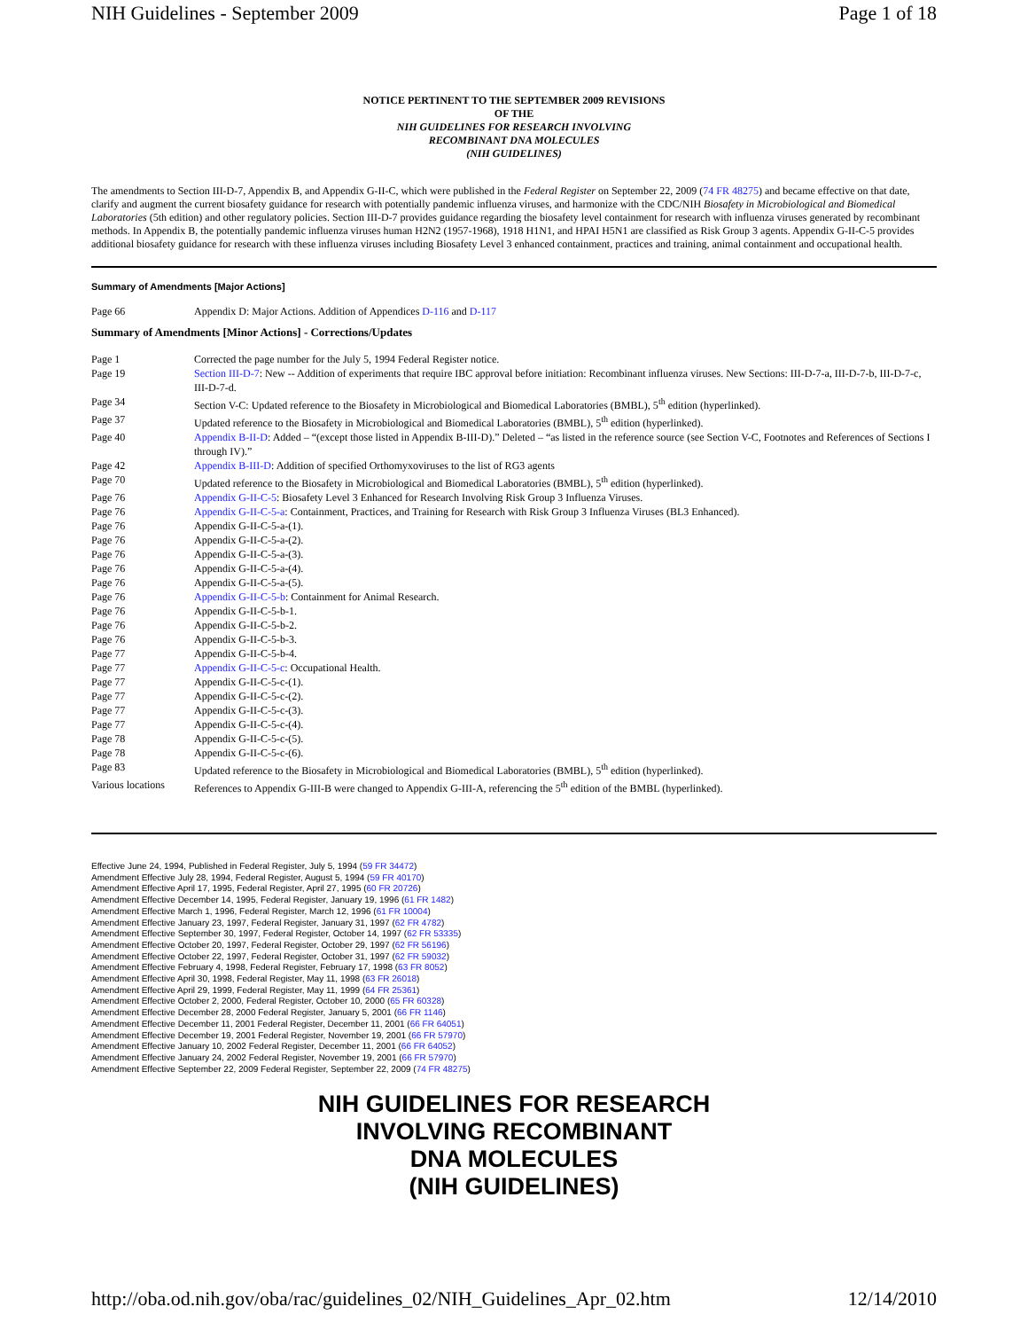NIH Guidelines - September 2009 Page 1 of 18
NOTICE PERTINENT TO THE SEPTEMBER 2009 REVISIONS
OF THE
NIH GUIDELINES FOR RESEARCH INVOLVING
RECOMBINANT DNA MOLECULES
(NIH GUIDELINES)
The amendments to Section III-D-7, Appendix B, and Appendix G-II-C, which were published in the Federal Register on September 22, 2009 (74 FR 48275) and became effective on that date, clarify and augment the current biosafety guidance for research with potentially pandemic influenza viruses, and harmonize with the CDC/NIH Biosafety in Microbiological and Biomedical Laboratories (5th edition) and other regulatory policies. Section III-D-7 provides guidance regarding the biosafety level containment for research with influenza viruses generated by recombinant methods. In Appendix B, the potentially pandemic influenza viruses human H2N2 (1957-1968), 1918 H1N1, and HPAI H5N1 are classified as Risk Group 3 agents. Appendix G-II-C-5 provides additional biosafety guidance for research with these influenza viruses including Biosafety Level 3 enhanced containment, practices and training, animal containment and occupational health.
Summary of Amendments [Major Actions]
| Page 66 | Appendix D: Major Actions. Addition of Appendices D-116 and D-117 |
Summary of Amendments [Minor Actions] - Corrections/Updates
| Page 1 | Corrected the page number for the July 5, 1994 Federal Register notice. |
| Page 19 | Section III-D-7 : New -- Addition of experiments that require IBC approval before initiation: Recombinant influenza viruses. New Sections: III-D-7-a, III-D-7-b, III-D-7-c, III-D-7-d. |
| Page 34 | Section V-C: Updated reference to the Biosafety in Microbiological and Biomedical Laboratories (BMBL), 5<sup>th</sup> edition (hyperlinked). |
| Page 37 | Updated reference to the Biosafety in Microbiological and Biomedical Laboratories (BMBL), 5<sup>th</sup> edition (hyperlinked). |
| Page 40 | Appendix B-II-D : Added – “(except those listed in Appendix B-III-D).” Deleted – “as listed in the reference source (see Section V-C, Footnotes and References of Sections I through IV).” |
| Page 42 | Appendix B-III-D : Addition of specified Orthomyxoviruses to the list of RG3 agents |
| Page 70 | Updated reference to the Biosafety in Microbiological and Biomedical Laboratories (BMBL), 5<sup>th</sup> edition (hyperlinked). |
| Page 76 | Appendix G-II-C-5 : Biosafety Level 3 Enhanced for Research Involving Risk Group 3 Influenza Viruses. |
| Page 76 | Appendix G-II-C-5-a : Containment, Practices, and Training for Research with Risk Group 3 Influenza Viruses (BL3 Enhanced). |
| Page 76 | Appendix G-II-C-5-a-(1). |
| Page 76 | Appendix G-II-C-5-a-(2). |
| Page 76 | Appendix G-II-C-5-a-(3). |
| Page 76 | Appendix G-II-C-5-a-(4). |
| Page 76 | Appendix G-II-C-5-a-(5). |
| Page 76 | Appendix G-II-C-5-b : Containment for Animal Research. |
| Page 76 | Appendix G-II-C-5-b-1. |
| Page 76 | Appendix G-II-C-5-b-2. |
| Page 76 | Appendix G-II-C-5-b-3. |
| Page 77 | Appendix G-II-C-5-b-4. |
| Page 77 | Appendix G-II-C-5-c : Occupational Health. |
| Page 77 | Appendix G-II-C-5-c-(1). |
| Page 77 | Appendix G-II-C-5-c-(2). |
| Page 77 | Appendix G-II-C-5-c-(3). |
| Page 77 | Appendix G-II-C-5-c-(4). |
| Page 78 | Appendix G-II-C-5-c-(5). |
| Page 78 | Appendix G-II-C-5-c-(6). |
| Page 83 | Updated reference to the Biosafety in Microbiological and Biomedical Laboratories (BMBL), 5<sup>th</sup> edition (hyperlinked). |
| Various locations | References to Appendix G-III-B were changed to Appendix G-III-A, referencing the 5<sup>th</sup> edition of the BMBL (hyperlinked). |
Effective June 24, 1994, Published in Federal Register, July 5, 1994 (59 FR 34472)
Amendment Effective July 28, 1994, Federal Register, August 5, 1994 (59 FR 40170)
Amendment Effective April 17, 1995, Federal Register, April 27, 1995 (60 FR 20726)
Amendment Effective December 14, 1995, Federal Register, January 19, 1996 (61 FR 1482)
Amendment Effective March 1, 1996, Federal Register, March 12, 1996 (61 FR 10004)
Amendment Effective January 23, 1997, Federal Register, January 31, 1997 (62 FR 4782)
Amendment Effective September 30, 1997, Federal Register, October 14, 1997 (62 FR 53335)
Amendment Effective October 20, 1997, Federal Register, October 29, 1997 (62 FR 56196)
Amendment Effective October 22, 1997, Federal Register, October 31, 1997 (62 FR 59032)
Amendment Effective February 4, 1998, Federal Register, February 17, 1998 (63 FR 8052)
Amendment Effective April 30, 1998, Federal Register, May 11, 1998 (63 FR 26018)
Amendment Effective April 29, 1999, Federal Register, May 11, 1999 (64 FR 25361)
Amendment Effective October 2, 2000, Federal Register, October 10, 2000 (65 FR 60328)
Amendment Effective December 28, 2000 Federal Register, January 5, 2001 (66 FR 1146)
Amendment Effective December 11, 2001 Federal Register, December 11, 2001 (66 FR 64051)
Amendment Effective December 19, 2001 Federal Register, November 19, 2001 (66 FR 57970)
Amendment Effective January 10, 2002 Federal Register, December 11, 2001 (66 FR 64052)
Amendment Effective January 24, 2002 Federal Register, November 19, 2001 (66 FR 57970)
Amendment Effective September 22, 2009 Federal Register, September 22, 2009 (74 FR 48275)
NIH GUIDELINES FOR RESEARCH
INVOLVING RECOMBINANT
DNA MOLECULES
(NIH GUIDELINES)
http://oba.od.nih.gov/oba/rac/guidelines_02/NIH_Guidelines_Apr_02.htm 12/14/2010